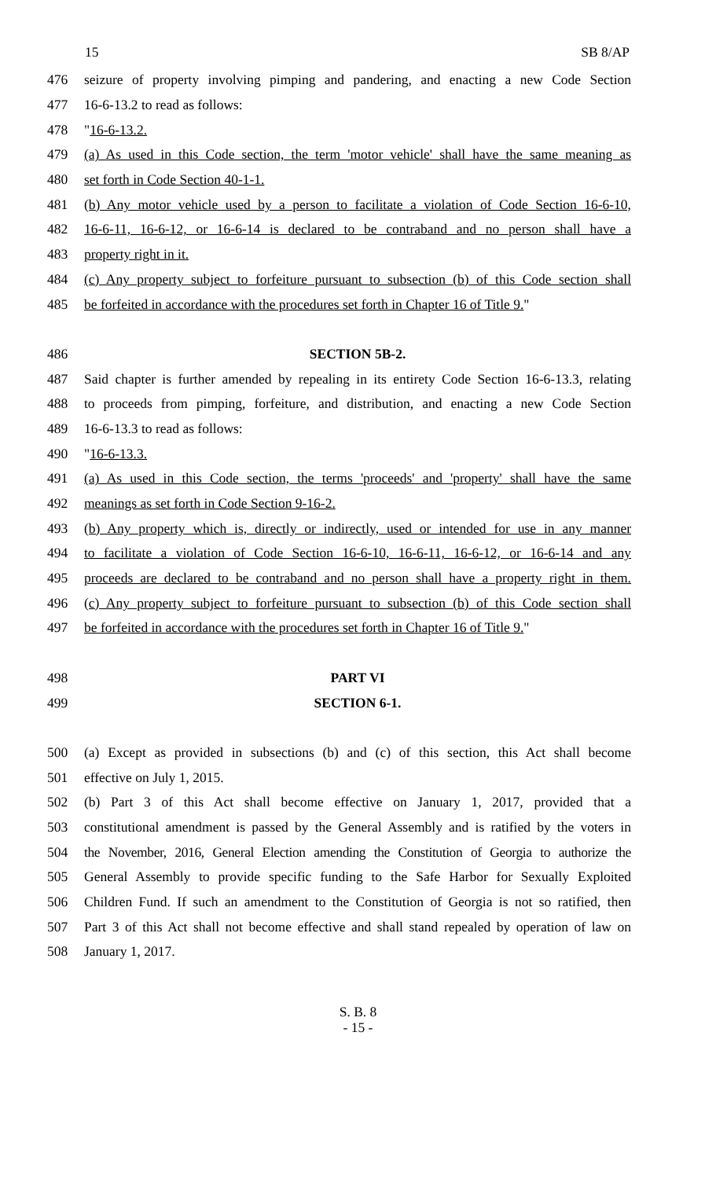15 SB 8/AP
476 seizure of property involving pimping and pandering, and enacting a new Code Section
477 16-6-13.2 to read as follows:
478 "16-6-13.2.
479 (a) As used in this Code section, the term 'motor vehicle' shall have the same meaning as
480 set forth in Code Section 40-1-1.
481 (b) Any motor vehicle used by a person to facilitate a violation of Code Section 16-6-10,
482 16-6-11, 16-6-12, or 16-6-14 is declared to be contraband and no person shall have a
483 property right in it.
484 (c) Any property subject to forfeiture pursuant to subsection (b) of this Code section shall
485 be forfeited in accordance with the procedures set forth in Chapter 16 of Title 9."
486 SECTION 5B-2.
487 Said chapter is further amended by repealing in its entirety Code Section 16-6-13.3, relating
488 to proceeds from pimping, forfeiture, and distribution, and enacting a new Code Section
489 16-6-13.3 to read as follows:
490 "16-6-13.3.
491 (a) As used in this Code section, the terms 'proceeds' and 'property' shall have the same
492 meanings as set forth in Code Section 9-16-2.
493 (b) Any property which is, directly or indirectly, used or intended for use in any manner
494 to facilitate a violation of Code Section 16-6-10, 16-6-11, 16-6-12, or 16-6-14 and any
495 proceeds are declared to be contraband and no person shall have a property right in them.
496 (c) Any property subject to forfeiture pursuant to subsection (b) of this Code section shall
497 be forfeited in accordance with the procedures set forth in Chapter 16 of Title 9."
498 PART VI
499 SECTION 6-1.
500 (a) Except as provided in subsections (b) and (c) of this section, this Act shall become
501 effective on July 1, 2015.
502 (b) Part 3 of this Act shall become effective on January 1, 2017, provided that a
503 constitutional amendment is passed by the General Assembly and is ratified by the voters in
504 the November, 2016, General Election amending the Constitution of Georgia to authorize the
505 General Assembly to provide specific funding to the Safe Harbor for Sexually Exploited
506 Children Fund. If such an amendment to the Constitution of Georgia is not so ratified, then
507 Part 3 of this Act shall not become effective and shall stand repealed by operation of law on
508 January 1, 2017.
S. B. 8
- 15 -